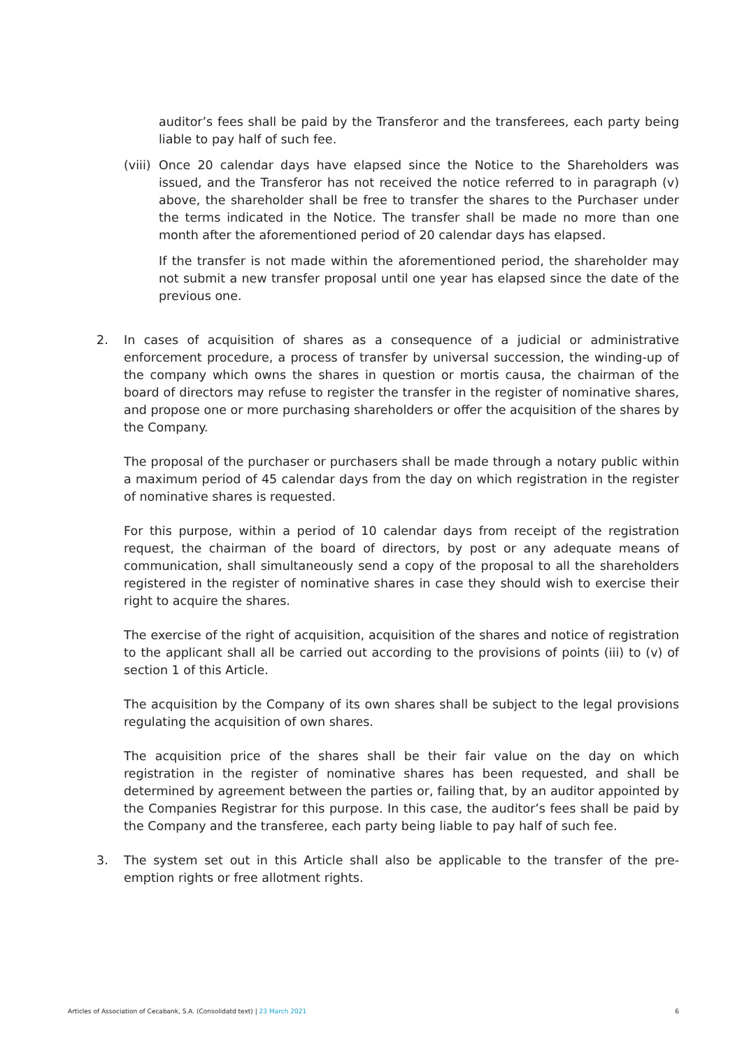auditor’s fees shall be paid by the Transferor and the transferees, each party being liable to pay half of such fee.
(viii)
Once 20 calendar days have elapsed since the Notice to the Shareholders was issued, and the Transferor has not received the notice referred to in paragraph (v) above, the shareholder shall be free to transfer the shares to the Purchaser under the terms indicated in the Notice. The transfer shall be made no more than one month after the aforementioned period of 20 calendar days has elapsed.
If the transfer is not made within the aforementioned period, the shareholder may not submit a new transfer proposal until one year has elapsed since the date of the previous one.
2. In cases of acquisition of shares as a consequence of a judicial or administrative enforcement procedure, a process of transfer by universal succession, the winding-up of the company which owns the shares in question or mortis causa, the chairman of the board of directors may refuse to register the transfer in the register of nominative shares, and propose one or more purchasing shareholders or offer the acquisition of the shares by the Company.
The proposal of the purchaser or purchasers shall be made through a notary public within a maximum period of 45 calendar days from the day on which registration in the register of nominative shares is requested.
For this purpose, within a period of 10 calendar days from receipt of the registration request, the chairman of the board of directors, by post or any adequate means of communication, shall simultaneously send a copy of the proposal to all the shareholders registered in the register of nominative shares in case they should wish to exercise their right to acquire the shares.
The exercise of the right of acquisition, acquisition of the shares and notice of registration to the applicant shall all be carried out according to the provisions of points (iii) to (v) of section 1 of this Article.
The acquisition by the Company of its own shares shall be subject to the legal provisions regulating the acquisition of own shares.
The acquisition price of the shares shall be their fair value on the day on which registration in the register of nominative shares has been requested, and shall be determined by agreement between the parties or, failing that, by an auditor appointed by the Companies Registrar for this purpose. In this case, the auditor’s fees shall be paid by the Company and the transferee, each party being liable to pay half of such fee.
3. The system set out in this Article shall also be applicable to the transfer of the pre-emption rights or free allotment rights.
Articles of Association of Cecabank, S.A. (Consolidatd text) | 23 March 2021 6